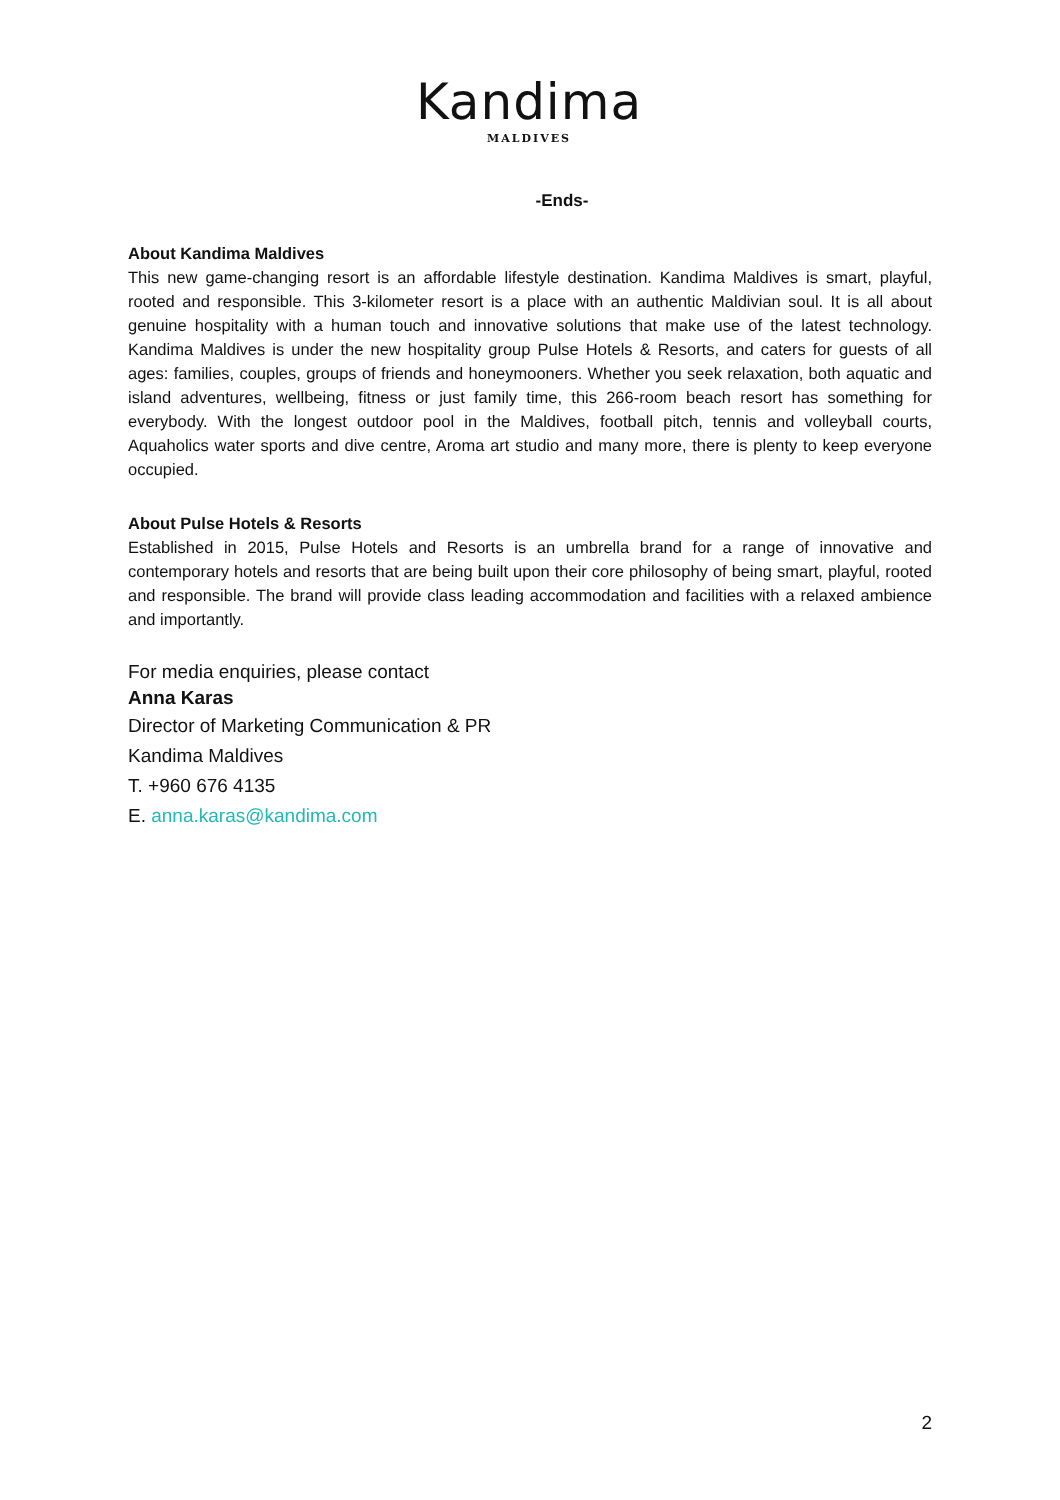Kandima
MALDIVES
-Ends-
About Kandima Maldives
This new game-changing resort is an affordable lifestyle destination. Kandima Maldives is smart, playful, rooted and responsible. This 3-kilometer resort is a place with an authentic Maldivian soul. It is all about genuine hospitality with a human touch and innovative solutions that make use of the latest technology. Kandima Maldives is under the new hospitality group Pulse Hotels & Resorts, and caters for guests of all ages: families, couples, groups of friends and honeymooners. Whether you seek relaxation, both aquatic and island adventures, wellbeing, fitness or just family time, this 266-room beach resort has something for everybody. With the longest outdoor pool in the Maldives, football pitch, tennis and volleyball courts, Aquaholics water sports and dive centre, Aroma art studio and many more, there is plenty to keep everyone occupied.
About Pulse Hotels & Resorts
Established in 2015, Pulse Hotels and Resorts is an umbrella brand for a range of innovative and contemporary hotels and resorts that are being built upon their core philosophy of being smart, playful, rooted and responsible. The brand will provide class leading accommodation and facilities with a relaxed ambience and importantly.
For media enquiries, please contact
Anna Karas
Director of Marketing Communication & PR
Kandima Maldives
T. +960 676 4135
E. anna.karas@kandima.com
2